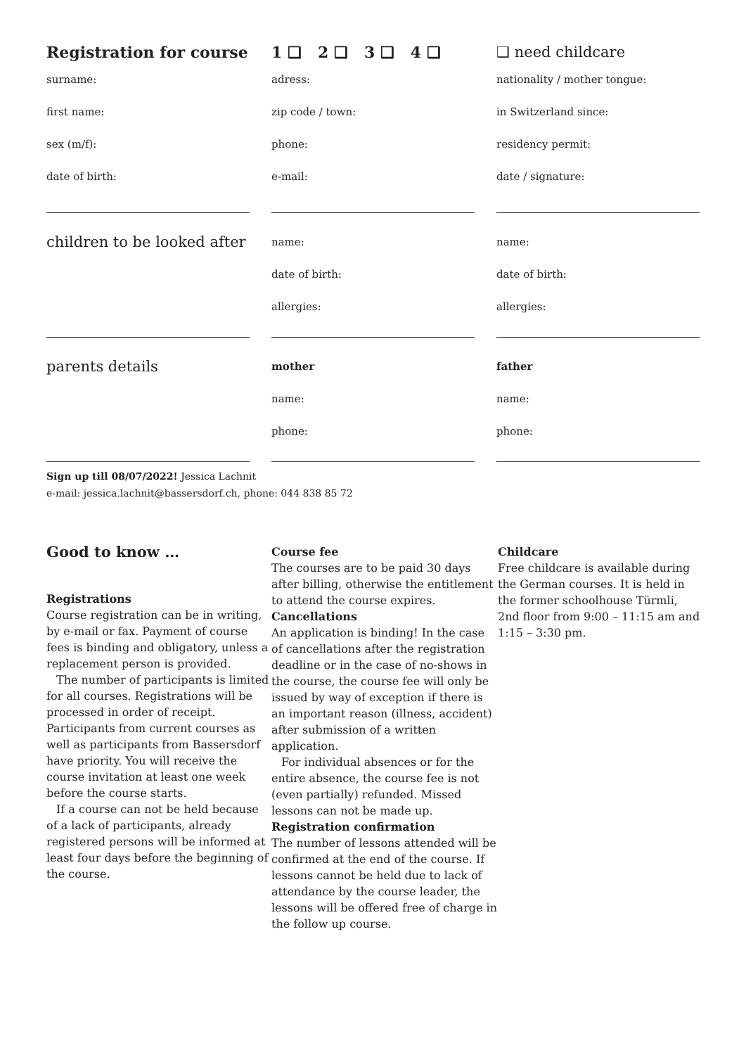Registration for course
surname:
first name:
sex (m/f):
date of birth:
1 ❑ 2 ❑ 3 ❑ 4 ❑
adress:
zip code / town:
phone:
e-mail:
❑ need childcare
nationality / mother tongue:
in Switzerland since:
residency permit:
date / signature:
children to be looked after
name:
date of birth:
allergies:
name:
date of birth:
allergies:
parents details
mother
name:
phone:
father
name:
phone:
Sign up till 08/07/2022! Jessica Lachnit
e-mail: jessica.lachnit@bassersdorf.ch, phone: 044 838 85 72
Good to know …
Registrations
Course registration can be in writing, by e-mail or fax. Payment of course fees is binding and obligatory, unless a replacement person is provided.
The number of participants is limited for all courses. Registrations will be processed in order of receipt. Participants from current courses as well as participants from Bassersdorf have priority. You will receive the course invitation at least one week before the course starts.
If a course can not be held because of a lack of participants, already registered persons will be informed at least four days before the beginning of the course.
Course fee
The courses are to be paid 30 days after billing, otherwise the entitlement to attend the course expires.
Cancellations
An application is binding! In the case of cancellations after the registration deadline or in the case of no-shows in the course, the course fee will only be issued by way of exception if there is an important reason (illness, accident) after submission of a written application.
For individual absences or for the entire absence, the course fee is not (even partially) refunded. Missed lessons can not be made up.
Registration confirmation
The number of lessons attended will be confirmed at the end of the course. If lessons cannot be held due to lack of attendance by the course leader, the lessons will be offered free of charge in the follow up course.
Childcare
Free childcare is available during the German courses. It is held in the former schoolhouse Türmli, 2nd floor from 9:00 – 11:15 am and 1:15 – 3:30 pm.